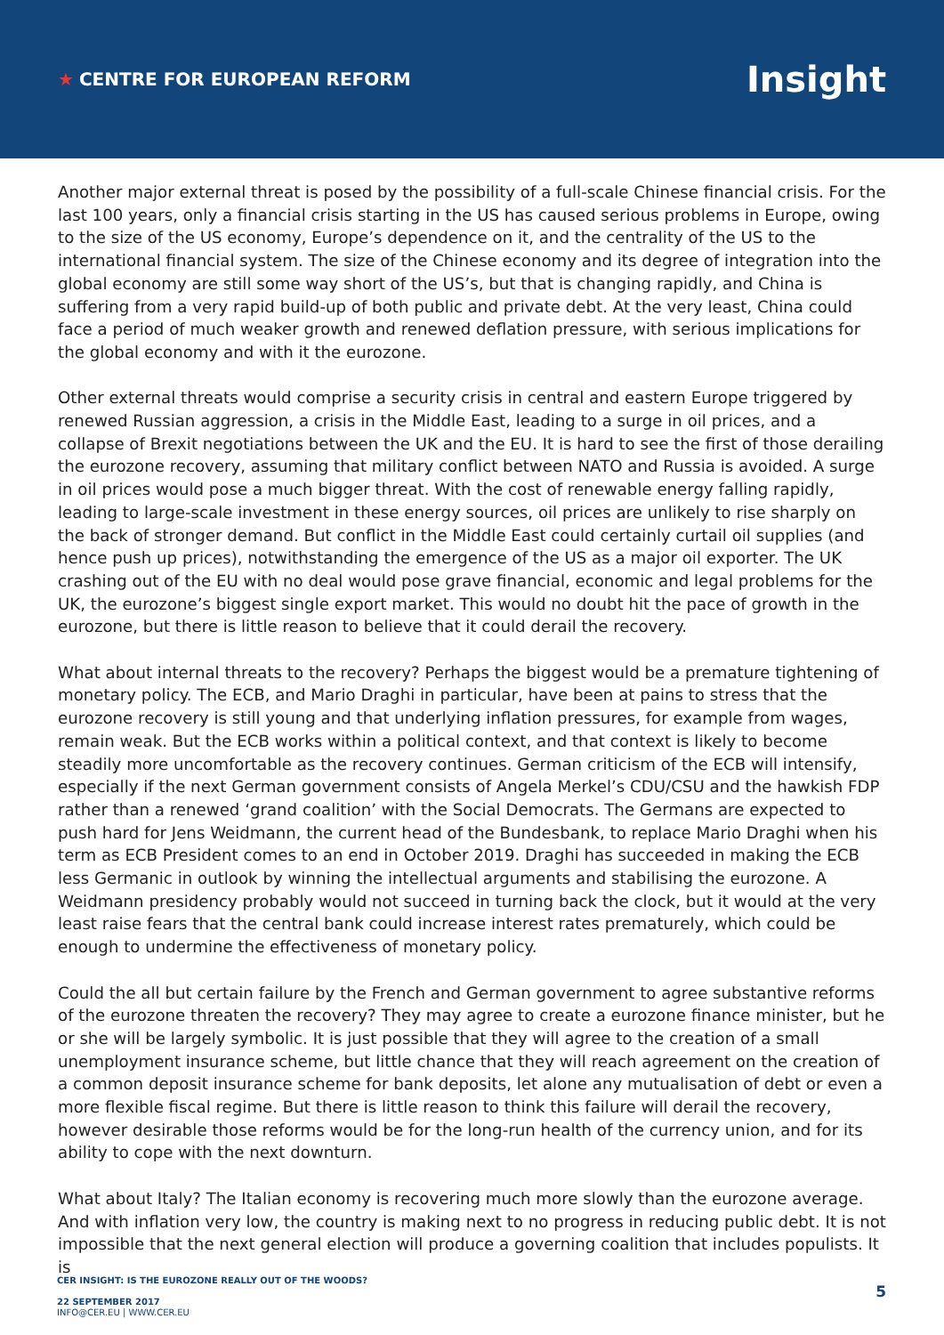★ CENTRE FOR EUROPEAN REFORM
Insight
Another major external threat is posed by the possibility of a full-scale Chinese financial crisis. For the last 100 years, only a financial crisis starting in the US has caused serious problems in Europe, owing to the size of the US economy, Europe’s dependence on it, and the centrality of the US to the international financial system. The size of the Chinese economy and its degree of integration into the global economy are still some way short of the US’s, but that is changing rapidly, and China is suffering from a very rapid build-up of both public and private debt. At the very least, China could face a period of much weaker growth and renewed deflation pressure, with serious implications for the global economy and with it the eurozone.
Other external threats would comprise a security crisis in central and eastern Europe triggered by renewed Russian aggression, a crisis in the Middle East, leading to a surge in oil prices, and a collapse of Brexit negotiations between the UK and the EU. It is hard to see the first of those derailing the eurozone recovery, assuming that military conflict between NATO and Russia is avoided. A surge in oil prices would pose a much bigger threat. With the cost of renewable energy falling rapidly, leading to large-scale investment in these energy sources, oil prices are unlikely to rise sharply on the back of stronger demand. But conflict in the Middle East could certainly curtail oil supplies (and hence push up prices), notwithstanding the emergence of the US as a major oil exporter. The UK crashing out of the EU with no deal would pose grave financial, economic and legal problems for the UK, the eurozone’s biggest single export market. This would no doubt hit the pace of growth in the eurozone, but there is little reason to believe that it could derail the recovery.
What about internal threats to the recovery? Perhaps the biggest would be a premature tightening of monetary policy. The ECB, and Mario Draghi in particular, have been at pains to stress that the eurozone recovery is still young and that underlying inflation pressures, for example from wages, remain weak. But the ECB works within a political context, and that context is likely to become steadily more uncomfortable as the recovery continues. German criticism of the ECB will intensify, especially if the next German government consists of Angela Merkel’s CDU/CSU and the hawkish FDP rather than a renewed ‘grand coalition’ with the Social Democrats. The Germans are expected to push hard for Jens Weidmann, the current head of the Bundesbank, to replace Mario Draghi when his term as ECB President comes to an end in October 2019. Draghi has succeeded in making the ECB less Germanic in outlook by winning the intellectual arguments and stabilising the eurozone. A Weidmann presidency probably would not succeed in turning back the clock, but it would at the very least raise fears that the central bank could increase interest rates prematurely, which could be enough to undermine the effectiveness of monetary policy.
Could the all but certain failure by the French and German government to agree substantive reforms of the eurozone threaten the recovery? They may agree to create a eurozone finance minister, but he or she will be largely symbolic. It is just possible that they will agree to the creation of a small unemployment insurance scheme, but little chance that they will reach agreement on the creation of a common deposit insurance scheme for bank deposits, let alone any mutualisation of debt or even a more flexible fiscal regime. But there is little reason to think this failure will derail the recovery, however desirable those reforms would be for the long-run health of the currency union, and for its ability to cope with the next downturn.
What about Italy? The Italian economy is recovering much more slowly than the eurozone average. And with inflation very low, the country is making next to no progress in reducing public debt. It is not impossible that the next general election will produce a governing coalition that includes populists. It is
CER INSIGHT: IS THE EUROZONE REALLY OUT OF THE WOODS?
22 SEPTEMBER 2017
INFO@CER.EU | WWW.CER.EU
5